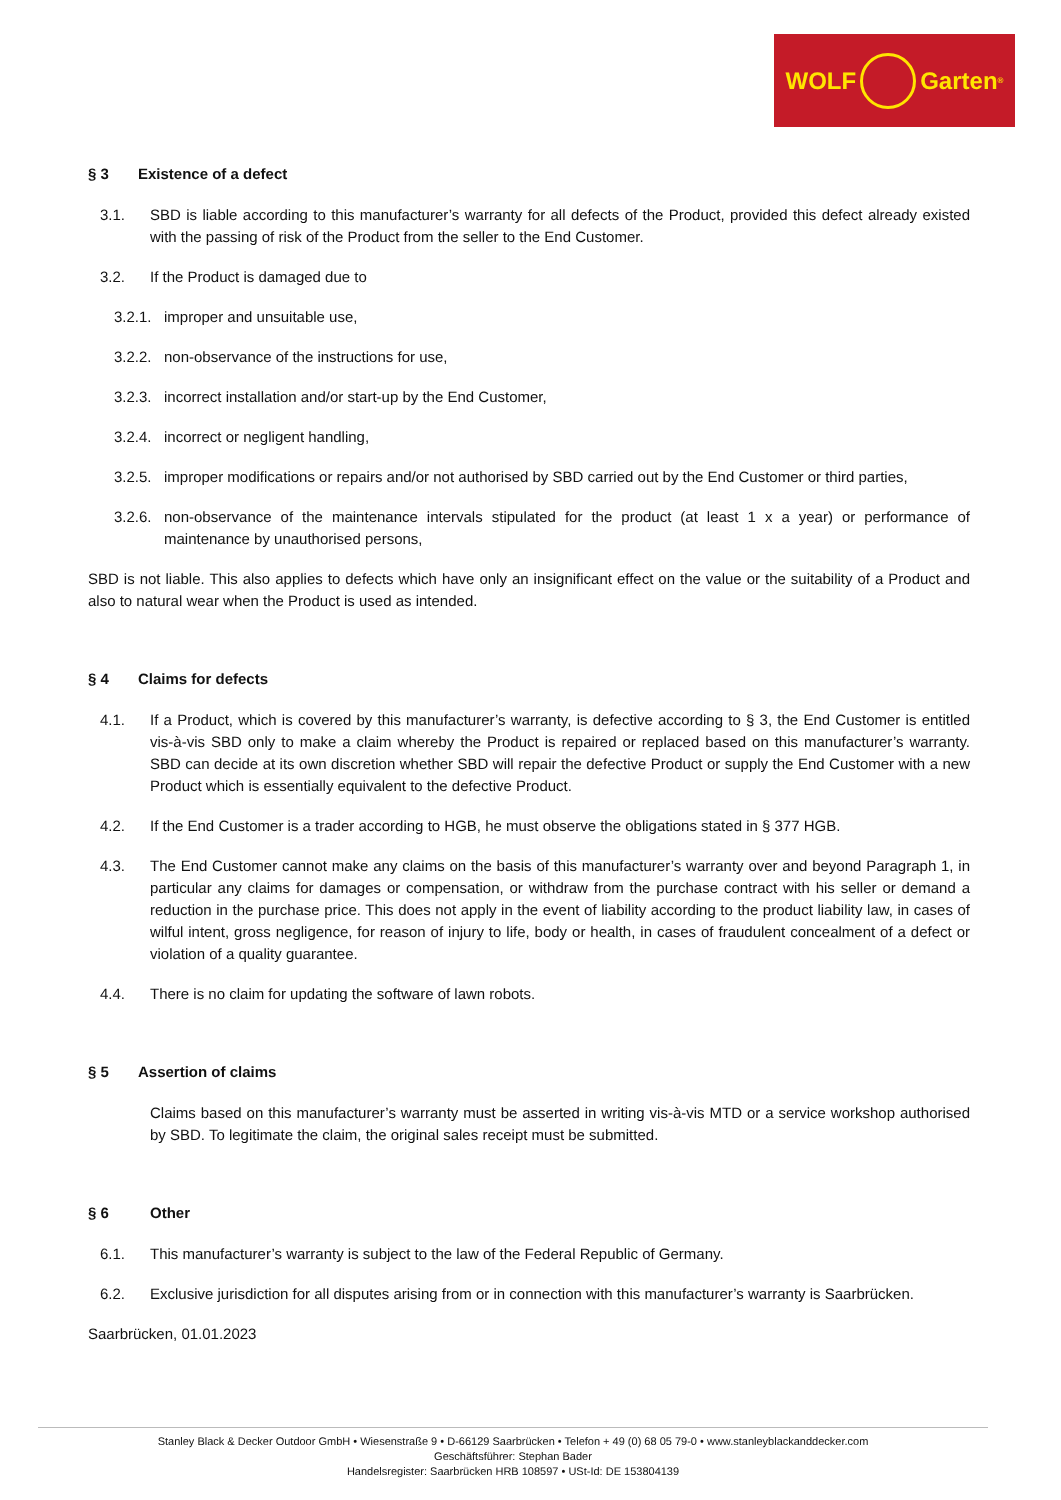WOLF Garten<sup>®</sup>
§ 3 Existence of a defect
3.1. SBD is liable according to this manufacturer’s warranty for all defects of the Product, provided this defect already existed with the passing of risk of the Product from the seller to the End Customer.
3.2. If the Product is damaged due to
3.2.1.
improper and unsuitable use,
3.2.2.
non-observance of the instructions for use,
3.2.3.
incorrect installation and/or start-up by the End Customer,
3.2.4.
incorrect or negligent handling,
3.2.5.
improper modifications or repairs and/or not authorised by SBD carried out by the End Customer or third parties,
3.2.6.
non-observance of the maintenance intervals stipulated for the product (at least 1 x a year) or performance of maintenance by unauthorised persons,
SBD is not liable. This also applies to defects which have only an insignificant effect on the value or the suitability of a Product and also to natural wear when the Product is used as intended.
§ 4 Claims for defects
4.1. If a Product, which is covered by this manufacturer’s warranty, is defective according to § 3, the End Customer is entitled vis-à-vis SBD only to make a claim whereby the Product is repaired or replaced based on this manufacturer’s warranty. SBD can decide at its own discretion whether SBD will repair the defective Product or supply the End Customer with a new Product which is essentially equivalent to the defective Product.
4.2. If the End Customer is a trader according to HGB, he must observe the obligations stated in § 377 HGB.
4.3. The End Customer cannot make any claims on the basis of this manufacturer’s warranty over and beyond Paragraph 1, in particular any claims for damages or compensation, or withdraw from the purchase contract with his seller or demand a reduction in the purchase price. This does not apply in the event of liability according to the product liability law, in cases of wilful intent, gross negligence, for reason of injury to life, body or health, in cases of fraudulent concealment of a defect or violation of a quality guarantee.
4.4. There is no claim for updating the software of lawn robots.
§ 5 Assertion of claims
Claims based on this manufacturer’s warranty must be asserted in writing vis-à-vis MTD or a service workshop authorised by SBD. To legitimate the claim, the original sales receipt must be submitted.
§ 6 Other
6.1. This manufacturer’s warranty is subject to the law of the Federal Republic of Germany.
6.2. Exclusive jurisdiction for all disputes arising from or in connection with this manufacturer’s warranty is Saarbrücken.
Saarbrücken, 01.01.2023
Stanley Black & Decker Outdoor GmbH • Wiesenstraße 9 • D-66129 Saarbrücken • Telefon + 49 (0) 68 05 79-0 • www.stanleyblackanddecker.com
Geschäftsführer: Stephan Bader
Handelsregister: Saarbrücken HRB 108597 • USt-Id: DE 153804139